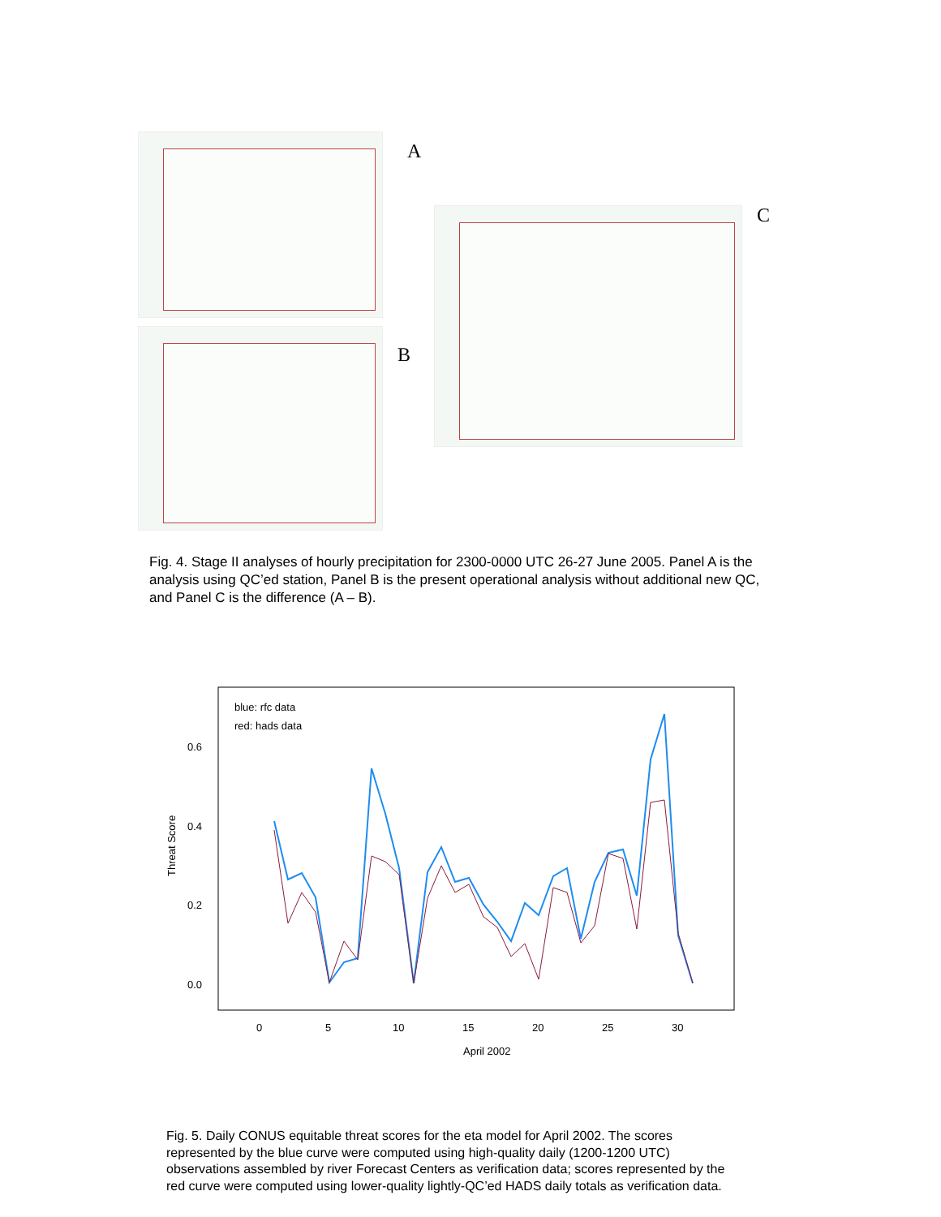A
B
C
Fig. 4. Stage II analyses of hourly precipitation for 2300-0000 UTC 26-27 June 2005. Panel A is the analysis using QC’ed station, Panel B is the present operational analysis without additional new QC, and Panel C is the difference (A – B).
blue: rfc data
red: hads data
0.6
0.4
0.2
0.0
Threat Score
0
5
10
15
20
25
30
April 2002
Fig. 5. Daily CONUS equitable threat scores for the eta model for April 2002. The scores represented by the blue curve were computed using high-quality daily (1200-1200 UTC) observations assembled by river Forecast Centers as verification data; scores represented by the red curve were computed using lower-quality lightly-QC’ed HADS daily totals as verification data.